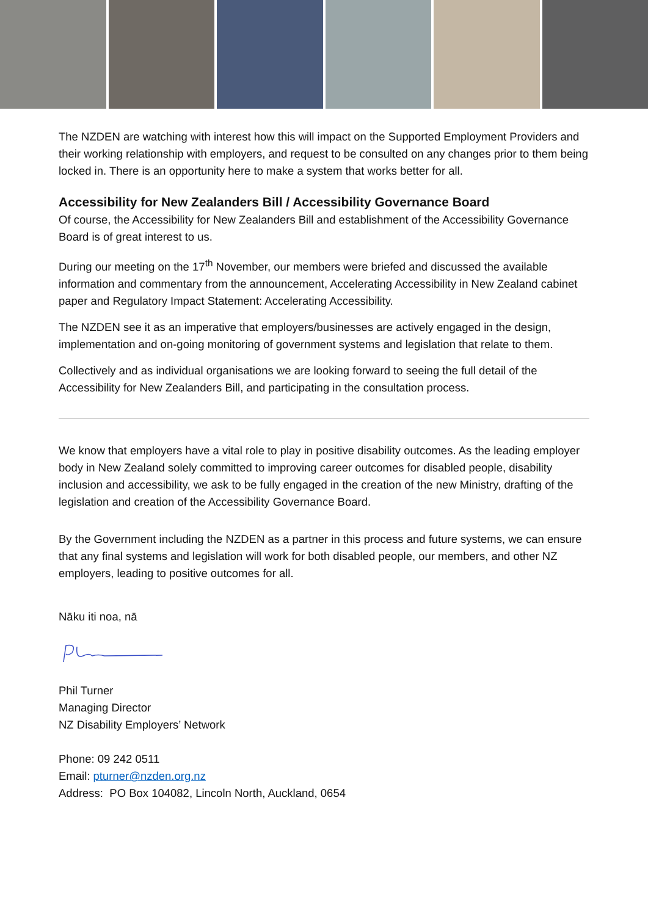The NZDEN are watching with interest how this will impact on the Supported Employment Providers and their working relationship with employers, and request to be consulted on any changes prior to them being locked in. There is an opportunity here to make a system that works better for all.
Accessibility for New Zealanders Bill / Accessibility Governance Board
Of course, the Accessibility for New Zealanders Bill and establishment of the Accessibility Governance Board is of great interest to us.
During our meeting on the 17<sup>th</sup> November, our members were briefed and discussed the available information and commentary from the announcement, Accelerating Accessibility in New Zealand cabinet paper and Regulatory Impact Statement: Accelerating Accessibility.
The NZDEN see it as an imperative that employers/businesses are actively engaged in the design, implementation and on-going monitoring of government systems and legislation that relate to them.
Collectively and as individual organisations we are looking forward to seeing the full detail of the Accessibility for New Zealanders Bill, and participating in the consultation process.
We know that employers have a vital role to play in positive disability outcomes. As the leading employer body in New Zealand solely committed to improving career outcomes for disabled people, disability inclusion and accessibility, we ask to be fully engaged in the creation of the new Ministry, drafting of the legislation and creation of the Accessibility Governance Board.
By the Government including the NZDEN as a partner in this process and future systems, we can ensure that any final systems and legislation will work for both disabled people, our members, and other NZ employers, leading to positive outcomes for all.
Nāku iti noa, nā
Phil Turner
Managing Director
NZ Disability Employers’ Network
Phone: 09 242 0511
Email: pturner@nzden.org.nz
Address: PO Box 104082, Lincoln North, Auckland, 0654